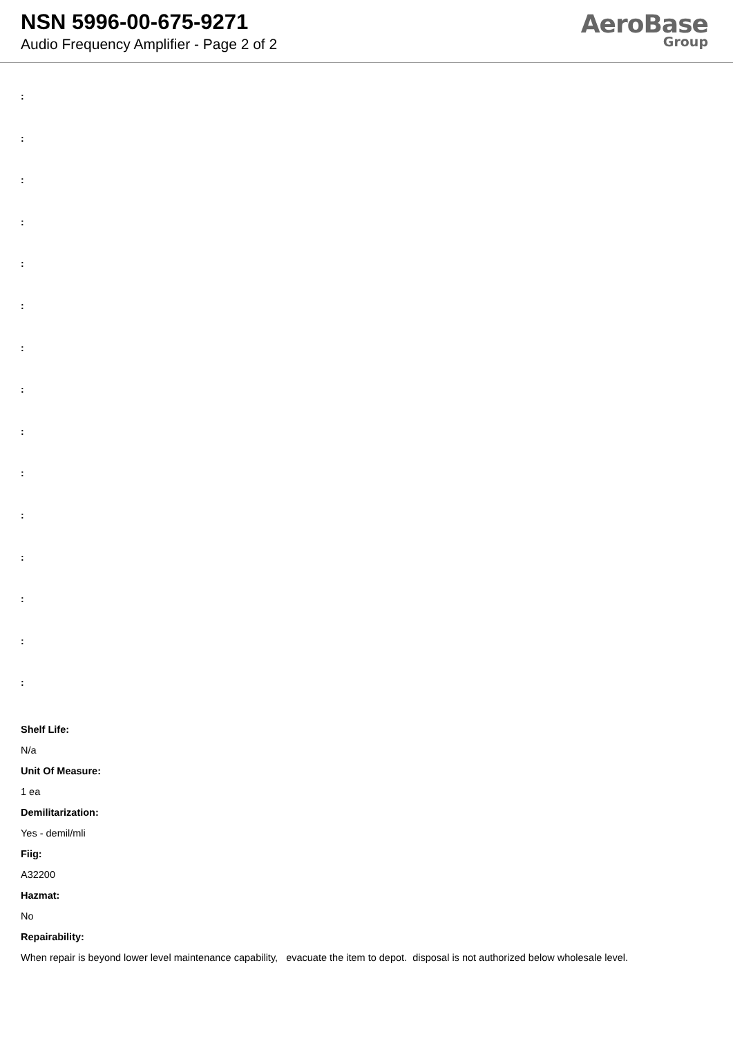NSN 5996-00-675-9271
Audio Frequency Amplifier - Page 2 of 2
AeroBase
Group
:
:
:
:
:
:
:
:
:
:
:
:
:
:
:
Shelf Life:
N/a
Unit Of Measure:
1 ea
Demilitarization:
Yes - demil/mli
Fiig:
A32200
Hazmat:
No
Repairability:
When repair is beyond lower level maintenance capability, evacuate the item to depot. disposal is not authorized below wholesale level.